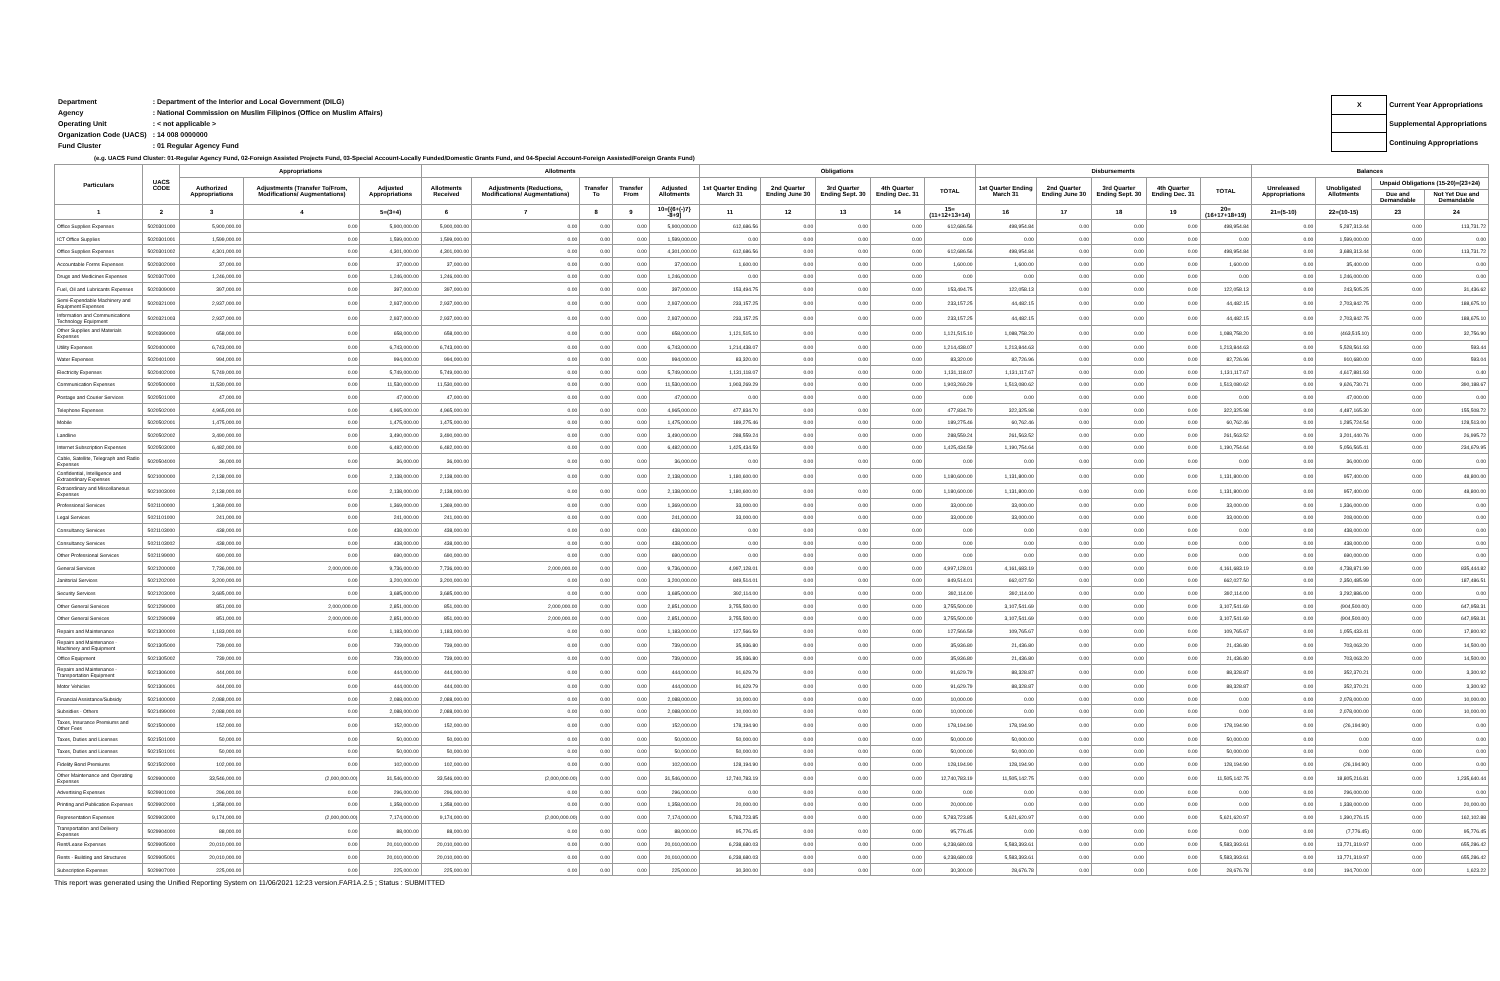| Department | : Department of the Interior and Local Government (DILG) |
| Agency | : National Commission on Muslim Filipinos (Office on Muslim Affairs) |
| Operating Unit | : < not applicable > |
| Organization Code (UACS) | : 14 008 0000000 |
| Fund Cluster | : 01 Regular Agency Fund |
| X | Current Year Appropriations |
| | Supplemental Appropriations |
| | Continuing Appropriations |
(e.g. UACS Fund Cluster: 01-Regular Agency Fund, 02-Foreign Assisted Projects Fund, 03-Special Account-Locally Funded/Domestic Grants Fund, and 04-Special Account-Foreign Assisted/Foreign Grants Fund)
| Particulars | UACS CODE | Appropriations | | | Allotments | | | | | Obligations | | | | | Disbursements | | | | | Balances | | | |
| --- | --- | --- | --- | --- | --- | --- | --- | --- | --- | --- | --- | --- | --- | --- | --- | --- | --- | --- | --- | --- | --- | --- | --- |
| | | Authorized Appropriations | Adjustments (Transfer To/From, Modifications/ Augmentations) | Adjusted Appropriations | Allotments Received | Adjustments (Reductions, Modifications/ Augmentations) | Transfer To | Transfer From | Adjusted Allotments | 1st Quarter Ending March 31 | 2nd Quarter Ending June 30 | 3rd Quarter Ending Sept. 30 | 4th Quarter Ending Dec. 31 | TOTAL | 1st Quarter Ending March 31 | 2nd Quarter Ending June 30 | 3rd Quarter Ending Sept. 30 | 4th Quarter Ending Dec. 31 | TOTAL | Unreleased Appropriations | Unobligated Allotments | Unpaid Obligations (15-20)=(23+24) | |
| | | | | | | | | | | | | | | | | | | | | | | Due and Demandable | Not Yet Due and Demandable |
| 1 | 2 | 3 | 4 | 5=(3+4) | 6 | 7 | 8 | 9 | 10=[{6+(-)7} -8+9] | 11 | 12 | 13 | 14 | 15=(11+12+13+14) | 16 | 17 | 18 | 19 | 20=(16+17+18+19) | 21=(5-10) | 22=(10-15) | 23 | 24 |
| Office Supplies Expenses | 5020301000 | 5,900,000.00 | 0.00 | 5,900,000.00 | 5,900,000.00 | 0.00 | 0.00 | 0.00 | 5,900,000.00 | 612,686.56 | 0.00 | 0.00 | 0.00 | 612,686.56 | 498,954.84 | 0.00 | 0.00 | 0.00 | 498,954.84 | 0.00 | 5,287,313.44 | 0.00 | 113,731.72 |
| ICT Office Supplies | 5020301001 | 1,599,000.00 | 0.00 | 1,599,000.00 | 1,599,000.00 | 0.00 | 0.00 | 0.00 | 1,599,000.00 | 0.00 | 0.00 | 0.00 | 0.00 | 0.00 | 0.00 | 0.00 | 0.00 | 0.00 | 0.00 | 0.00 | 1,599,000.00 | 0.00 | 0.00 |
| Office Supplies Expenses | 5020301002 | 4,301,000.00 | 0.00 | 4,301,000.00 | 4,301,000.00 | 0.00 | 0.00 | 0.00 | 4,301,000.00 | 612,686.56 | 0.00 | 0.00 | 0.00 | 612,686.56 | 498,954.84 | 0.00 | 0.00 | 0.00 | 498,954.84 | 0.00 | 3,688,313.44 | 0.00 | 113,731.72 |
| Accountable Forms Expenses | 5020302000 | 37,000.00 | 0.00 | 37,000.00 | 37,000.00 | 0.00 | 0.00 | 0.00 | 37,000.00 | 1,600.00 | 0.00 | 0.00 | 0.00 | 1,600.00 | 1,600.00 | 0.00 | 0.00 | 0.00 | 1,600.00 | 0.00 | 35,400.00 | 0.00 | 0.00 |
| Drugs and Medicines Expenses | 5020307000 | 1,246,000.00 | 0.00 | 1,246,000.00 | 1,246,000.00 | 0.00 | 0.00 | 0.00 | 1,246,000.00 | 0.00 | 0.00 | 0.00 | 0.00 | 0.00 | 0.00 | 0.00 | 0.00 | 0.00 | 0.00 | 0.00 | 1,246,000.00 | 0.00 | 0.00 |
| Fuel, Oil and Lubricants Expenses | 5020309000 | 397,000.00 | 0.00 | 397,000.00 | 397,000.00 | 0.00 | 0.00 | 0.00 | 397,000.00 | 153,494.75 | 0.00 | 0.00 | 0.00 | 153,494.75 | 122,058.13 | 0.00 | 0.00 | 0.00 | 122,058.13 | 0.00 | 243,505.25 | 0.00 | 31,436.62 |
| Semi-Expendable Machinery and Equipment Expenses | 5020321000 | 2,937,000.00 | 0.00 | 2,937,000.00 | 2,937,000.00 | 0.00 | 0.00 | 0.00 | 2,937,000.00 | 233,157.25 | 0.00 | 0.00 | 0.00 | 233,157.25 | 44,482.15 | 0.00 | 0.00 | 0.00 | 44,482.15 | 0.00 | 2,703,842.75 | 0.00 | 188,675.10 |
| Information and Communications Technology Equipment | 5020321003 | 2,937,000.00 | 0.00 | 2,937,000.00 | 2,937,000.00 | 0.00 | 0.00 | 0.00 | 2,937,000.00 | 233,157.25 | 0.00 | 0.00 | 0.00 | 233,157.25 | 44,482.15 | 0.00 | 0.00 | 0.00 | 44,482.15 | 0.00 | 2,703,842.75 | 0.00 | 188,675.10 |
| Other Supplies and Materials Expenses | 5020399000 | 658,000.00 | 0.00 | 658,000.00 | 658,000.00 | 0.00 | 0.00 | 0.00 | 658,000.00 | 1,121,515.10 | 0.00 | 0.00 | 0.00 | 1,121,515.10 | 1,088,758.20 | 0.00 | 0.00 | 0.00 | 1,088,758.20 | 0.00 | (463,515.10) | 0.00 | 32,756.90 |
| Utility Expenses | 5020400000 | 6,743,000.00 | 0.00 | 6,743,000.00 | 6,743,000.00 | 0.00 | 0.00 | 0.00 | 6,743,000.00 | 1,214,438.07 | 0.00 | 0.00 | 0.00 | 1,214,438.07 | 1,213,844.63 | 0.00 | 0.00 | 0.00 | 1,213,844.63 | 0.00 | 5,528,561.93 | 0.00 | 593.44 |
| Water Expenses | 5020401000 | 994,000.00 | 0.00 | 994,000.00 | 994,000.00 | 0.00 | 0.00 | 0.00 | 994,000.00 | 83,320.00 | 0.00 | 0.00 | 0.00 | 83,320.00 | 82,726.96 | 0.00 | 0.00 | 0.00 | 82,726.96 | 0.00 | 910,680.00 | 0.00 | 593.04 |
| Electricity Expenses | 5020402000 | 5,749,000.00 | 0.00 | 5,749,000.00 | 5,749,000.00 | 0.00 | 0.00 | 0.00 | 5,749,000.00 | 1,131,118.07 | 0.00 | 0.00 | 0.00 | 1,131,118.07 | 1,131,117.67 | 0.00 | 0.00 | 0.00 | 1,131,117.67 | 0.00 | 4,617,881.93 | 0.00 | 0.40 |
| Communication Expenses | 5020500000 | 11,530,000.00 | 0.00 | 11,530,000.00 | 11,530,000.00 | 0.00 | 0.00 | 0.00 | 11,530,000.00 | 1,903,269.29 | 0.00 | 0.00 | 0.00 | 1,903,269.29 | 1,513,080.62 | 0.00 | 0.00 | 0.00 | 1,513,080.62 | 0.00 | 9,626,730.71 | 0.00 | 390,188.67 |
| Postage and Courier Services | 5020501000 | 47,000.00 | 0.00 | 47,000.00 | 47,000.00 | 0.00 | 0.00 | 0.00 | 47,000.00 | 0.00 | 0.00 | 0.00 | 0.00 | 0.00 | 0.00 | 0.00 | 0.00 | 0.00 | 0.00 | 0.00 | 47,000.00 | 0.00 | 0.00 |
| Telephone Expenses | 5020502000 | 4,965,000.00 | 0.00 | 4,965,000.00 | 4,965,000.00 | 0.00 | 0.00 | 0.00 | 4,965,000.00 | 477,834.70 | 0.00 | 0.00 | 0.00 | 477,834.70 | 322,325.98 | 0.00 | 0.00 | 0.00 | 322,325.98 | 0.00 | 4,487,165.30 | 0.00 | 155,508.72 |
| Mobile | 5020502001 | 1,475,000.00 | 0.00 | 1,475,000.00 | 1,475,000.00 | 0.00 | 0.00 | 0.00 | 1,475,000.00 | 189,275.46 | 0.00 | 0.00 | 0.00 | 189,275.46 | 60,762.46 | 0.00 | 0.00 | 0.00 | 60,762.46 | 0.00 | 1,285,724.54 | 0.00 | 128,513.00 |
| Landline | 5020502002 | 3,490,000.00 | 0.00 | 3,490,000.00 | 3,490,000.00 | 0.00 | 0.00 | 0.00 | 3,490,000.00 | 288,559.24 | 0.00 | 0.00 | 0.00 | 288,559.24 | 261,563.52 | 0.00 | 0.00 | 0.00 | 261,563.52 | 0.00 | 3,201,440.76 | 0.00 | 26,995.72 |
| Internet Subscription Expenses | 5020503000 | 6,482,000.00 | 0.00 | 6,482,000.00 | 6,482,000.00 | 0.00 | 0.00 | 0.00 | 6,482,000.00 | 1,425,434.59 | 0.00 | 0.00 | 0.00 | 1,425,434.59 | 1,190,754.64 | 0.00 | 0.00 | 0.00 | 1,190,754.64 | 0.00 | 5,056,565.41 | 0.00 | 234,679.95 |
| Cable, Satellite, Telegraph and Radio Expenses | 5020504000 | 36,000.00 | 0.00 | 36,000.00 | 36,000.00 | 0.00 | 0.00 | 0.00 | 36,000.00 | 0.00 | 0.00 | 0.00 | 0.00 | 0.00 | 0.00 | 0.00 | 0.00 | 0.00 | 0.00 | 0.00 | 36,000.00 | 0.00 | 0.00 |
| Confidential, Intelligence and Extraordinary Expenses | 5021000000 | 2,138,000.00 | 0.00 | 2,138,000.00 | 2,138,000.00 | 0.00 | 0.00 | 0.00 | 2,138,000.00 | 1,180,600.00 | 0.00 | 0.00 | 0.00 | 1,180,600.00 | 1,131,800.00 | 0.00 | 0.00 | 0.00 | 1,131,800.00 | 0.00 | 957,400.00 | 0.00 | 48,800.00 |
| Extraordinary and Miscellaneous Expenses | 5021003000 | 2,138,000.00 | 0.00 | 2,138,000.00 | 2,138,000.00 | 0.00 | 0.00 | 0.00 | 2,138,000.00 | 1,180,600.00 | 0.00 | 0.00 | 0.00 | 1,180,600.00 | 1,131,800.00 | 0.00 | 0.00 | 0.00 | 1,131,800.00 | 0.00 | 957,400.00 | 0.00 | 48,800.00 |
| Professional Services | 5021100000 | 1,369,000.00 | 0.00 | 1,369,000.00 | 1,369,000.00 | 0.00 | 0.00 | 0.00 | 1,369,000.00 | 33,000.00 | 0.00 | 0.00 | 0.00 | 33,000.00 | 33,000.00 | 0.00 | 0.00 | 0.00 | 33,000.00 | 0.00 | 1,336,000.00 | 0.00 | 0.00 |
| Legal Services | 5021101000 | 241,000.00 | 0.00 | 241,000.00 | 241,000.00 | 0.00 | 0.00 | 0.00 | 241,000.00 | 33,000.00 | 0.00 | 0.00 | 0.00 | 33,000.00 | 33,000.00 | 0.00 | 0.00 | 0.00 | 33,000.00 | 0.00 | 208,000.00 | 0.00 | 0.00 |
| Consultancy Services | 5021103000 | 438,000.00 | 0.00 | 438,000.00 | 438,000.00 | 0.00 | 0.00 | 0.00 | 438,000.00 | 0.00 | 0.00 | 0.00 | 0.00 | 0.00 | 0.00 | 0.00 | 0.00 | 0.00 | 0.00 | 0.00 | 438,000.00 | 0.00 | 0.00 |
| Consultancy Services | 5021103002 | 438,000.00 | 0.00 | 438,000.00 | 438,000.00 | 0.00 | 0.00 | 0.00 | 438,000.00 | 0.00 | 0.00 | 0.00 | 0.00 | 0.00 | 0.00 | 0.00 | 0.00 | 0.00 | 0.00 | 0.00 | 438,000.00 | 0.00 | 0.00 |
| Other Professional Services | 5021199000 | 690,000.00 | 0.00 | 690,000.00 | 690,000.00 | 0.00 | 0.00 | 0.00 | 690,000.00 | 0.00 | 0.00 | 0.00 | 0.00 | 0.00 | 0.00 | 0.00 | 0.00 | 0.00 | 0.00 | 0.00 | 690,000.00 | 0.00 | 0.00 |
| General Services | 5021200000 | 7,736,000.00 | 2,000,000.00 | 9,736,000.00 | 7,736,000.00 | 2,000,000.00 | 0.00 | 0.00 | 9,736,000.00 | 4,997,128.01 | 0.00 | 0.00 | 0.00 | 4,997,128.01 | 4,161,683.19 | 0.00 | 0.00 | 0.00 | 4,161,683.19 | 0.00 | 4,738,871.99 | 0.00 | 835,444.82 |
| Janitorial Services | 5021202000 | 3,200,000.00 | 0.00 | 3,200,000.00 | 3,200,000.00 | 0.00 | 0.00 | 0.00 | 3,200,000.00 | 849,514.01 | 0.00 | 0.00 | 0.00 | 849,514.01 | 662,027.50 | 0.00 | 0.00 | 0.00 | 662,027.50 | 0.00 | 2,350,485.99 | 0.00 | 187,486.51 |
| Security Services | 5021203000 | 3,685,000.00 | 0.00 | 3,685,000.00 | 3,685,000.00 | 0.00 | 0.00 | 0.00 | 3,685,000.00 | 392,114.00 | 0.00 | 0.00 | 0.00 | 392,114.00 | 392,114.00 | 0.00 | 0.00 | 0.00 | 392,114.00 | 0.00 | 3,292,886.00 | 0.00 | 0.00 |
| Other General Services | 5021299000 | 851,000.00 | 2,000,000.00 | 2,851,000.00 | 851,000.00 | 2,000,000.00 | 0.00 | 0.00 | 2,851,000.00 | 3,755,500.00 | 0.00 | 0.00 | 0.00 | 3,755,500.00 | 3,107,541.69 | 0.00 | 0.00 | 0.00 | 3,107,541.69 | 0.00 | (904,500.00) | 0.00 | 647,958.31 |
| Other General Services | 5021299099 | 851,000.00 | 2,000,000.00 | 2,851,000.00 | 851,000.00 | 2,000,000.00 | 0.00 | 0.00 | 2,851,000.00 | 3,755,500.00 | 0.00 | 0.00 | 0.00 | 3,755,500.00 | 3,107,541.69 | 0.00 | 0.00 | 0.00 | 3,107,541.69 | 0.00 | (904,500.00) | 0.00 | 647,958.31 |
| Repairs and Maintenance | 5021300000 | 1,183,000.00 | 0.00 | 1,183,000.00 | 1,183,000.00 | 0.00 | 0.00 | 0.00 | 1,183,000.00 | 127,566.59 | 0.00 | 0.00 | 0.00 | 127,566.59 | 109,765.67 | 0.00 | 0.00 | 0.00 | 109,765.67 | 0.00 | 1,055,433.41 | 0.00 | 17,800.92 |
| Repairs and Maintenance - Machinery and Equipment | 5021305000 | 739,000.00 | 0.00 | 739,000.00 | 739,000.00 | 0.00 | 0.00 | 0.00 | 739,000.00 | 35,936.80 | 0.00 | 0.00 | 0.00 | 35,936.80 | 21,436.80 | 0.00 | 0.00 | 0.00 | 21,436.80 | 0.00 | 703,063.20 | 0.00 | 14,500.00 |
| Office Equipment | 5021305002 | 739,000.00 | 0.00 | 739,000.00 | 739,000.00 | 0.00 | 0.00 | 0.00 | 739,000.00 | 35,936.80 | 0.00 | 0.00 | 0.00 | 35,936.80 | 21,436.80 | 0.00 | 0.00 | 0.00 | 21,436.80 | 0.00 | 703,063.20 | 0.00 | 14,500.00 |
| Repairs and Maintenance - Transportation Equipment | 5021306000 | 444,000.00 | 0.00 | 444,000.00 | 444,000.00 | 0.00 | 0.00 | 0.00 | 444,000.00 | 91,629.79 | 0.00 | 0.00 | 0.00 | 91,629.79 | 88,328.87 | 0.00 | 0.00 | 0.00 | 88,328.87 | 0.00 | 352,370.21 | 0.00 | 3,300.92 |
| Motor Vehicles | 5021306001 | 444,000.00 | 0.00 | 444,000.00 | 444,000.00 | 0.00 | 0.00 | 0.00 | 444,000.00 | 91,629.79 | 0.00 | 0.00 | 0.00 | 91,629.79 | 88,328.87 | 0.00 | 0.00 | 0.00 | 88,328.87 | 0.00 | 352,370.21 | 0.00 | 3,300.92 |
| Financial Assistance/Subsidy | 5021400000 | 2,088,000.00 | 0.00 | 2,088,000.00 | 2,088,000.00 | 0.00 | 0.00 | 0.00 | 2,088,000.00 | 10,000.00 | 0.00 | 0.00 | 0.00 | 10,000.00 | 0.00 | 0.00 | 0.00 | 0.00 | 0.00 | 0.00 | 2,078,000.00 | 0.00 | 10,000.00 |
| Subsidies - Others | 5021499000 | 2,088,000.00 | 0.00 | 2,088,000.00 | 2,088,000.00 | 0.00 | 0.00 | 0.00 | 2,088,000.00 | 10,000.00 | 0.00 | 0.00 | 0.00 | 10,000.00 | 0.00 | 0.00 | 0.00 | 0.00 | 0.00 | 0.00 | 2,078,000.00 | 0.00 | 10,000.00 |
| Taxes, Insurance Premiums and Other Fees | 5021500000 | 152,000.00 | 0.00 | 152,000.00 | 152,000.00 | 0.00 | 0.00 | 0.00 | 152,000.00 | 178,194.90 | 0.00 | 0.00 | 0.00 | 178,194.90 | 178,194.90 | 0.00 | 0.00 | 0.00 | 178,194.90 | 0.00 | (26,194.90) | 0.00 | 0.00 |
| Taxes, Duties and Licenses | 5021501000 | 50,000.00 | 0.00 | 50,000.00 | 50,000.00 | 0.00 | 0.00 | 0.00 | 50,000.00 | 50,000.00 | 0.00 | 0.00 | 0.00 | 50,000.00 | 50,000.00 | 0.00 | 0.00 | 0.00 | 50,000.00 | 0.00 | 0.00 | 0.00 | 0.00 |
| Taxes, Duties and Licenses | 5021501001 | 50,000.00 | 0.00 | 50,000.00 | 50,000.00 | 0.00 | 0.00 | 0.00 | 50,000.00 | 50,000.00 | 0.00 | 0.00 | 0.00 | 50,000.00 | 50,000.00 | 0.00 | 0.00 | 0.00 | 50,000.00 | 0.00 | 0.00 | 0.00 | 0.00 |
| Fidelity Bond Premiums | 5021502000 | 102,000.00 | 0.00 | 102,000.00 | 102,000.00 | 0.00 | 0.00 | 0.00 | 102,000.00 | 128,194.90 | 0.00 | 0.00 | 0.00 | 128,194.90 | 128,194.90 | 0.00 | 0.00 | 0.00 | 128,194.90 | 0.00 | (26,194.90) | 0.00 | 0.00 |
| Other Maintenance and Operating Expenses | 5029900000 | 33,546,000.00 | (2,000,000.00) | 31,546,000.00 | 33,546,000.00 | (2,000,000.00) | 0.00 | 0.00 | 31,546,000.00 | 12,740,783.19 | 0.00 | 0.00 | 0.00 | 12,740,783.19 | 11,505,142.75 | 0.00 | 0.00 | 0.00 | 11,505,142.75 | 0.00 | 18,805,216.81 | 0.00 | 1,235,640.44 |
| Advertising Expenses | 5029901000 | 296,000.00 | 0.00 | 296,000.00 | 296,000.00 | 0.00 | 0.00 | 0.00 | 296,000.00 | 0.00 | 0.00 | 0.00 | 0.00 | 0.00 | 0.00 | 0.00 | 0.00 | 0.00 | 0.00 | 0.00 | 296,000.00 | 0.00 | 0.00 |
| Printing and Publication Expenses | 5029902000 | 1,358,000.00 | 0.00 | 1,358,000.00 | 1,358,000.00 | 0.00 | 0.00 | 0.00 | 1,358,000.00 | 20,000.00 | 0.00 | 0.00 | 0.00 | 20,000.00 | 0.00 | 0.00 | 0.00 | 0.00 | 0.00 | 0.00 | 1,338,000.00 | 0.00 | 20,000.00 |
| Representation Expenses | 5029903000 | 9,174,000.00 | (2,000,000.00) | 7,174,000.00 | 9,174,000.00 | (2,000,000.00) | 0.00 | 0.00 | 7,174,000.00 | 5,783,723.85 | 0.00 | 0.00 | 0.00 | 5,783,723.85 | 5,621,620.97 | 0.00 | 0.00 | 0.00 | 5,621,620.97 | 0.00 | 1,390,276.15 | 0.00 | 162,102.88 |
| Transportation and Delivery Expenses | 5029904000 | 88,000.00 | 0.00 | 88,000.00 | 88,000.00 | 0.00 | 0.00 | 0.00 | 88,000.00 | 95,776.45 | 0.00 | 0.00 | 0.00 | 95,776.45 | 0.00 | 0.00 | 0.00 | 0.00 | 0.00 | 0.00 | (7,776.45) | 0.00 | 95,776.45 |
| Rent/Lease Expenses | 5029905000 | 20,010,000.00 | 0.00 | 20,010,000.00 | 20,010,000.00 | 0.00 | 0.00 | 0.00 | 20,010,000.00 | 6,238,680.03 | 0.00 | 0.00 | 0.00 | 6,238,680.03 | 5,583,393.61 | 0.00 | 0.00 | 0.00 | 5,583,393.61 | 0.00 | 13,771,319.97 | 0.00 | 655,286.42 |
| Rents - Building and Structures | 5029905001 | 20,010,000.00 | 0.00 | 20,010,000.00 | 20,010,000.00 | 0.00 | 0.00 | 0.00 | 20,010,000.00 | 6,238,680.03 | 0.00 | 0.00 | 0.00 | 6,238,680.03 | 5,583,393.61 | 0.00 | 0.00 | 0.00 | 5,583,393.61 | 0.00 | 13,771,319.97 | 0.00 | 655,286.42 |
| Subscription Expenses | 5029907000 | 225,000.00 | 0.00 | 225,000.00 | 225,000.00 | 0.00 | 0.00 | 0.00 | 225,000.00 | 30,300.00 | 0.00 | 0.00 | 0.00 | 30,300.00 | 28,676.78 | 0.00 | 0.00 | 0.00 | 28,676.78 | 0.00 | 194,700.00 | 0.00 | 1,623.22 |
This report was generated using the Unified Reporting System on 11/06/2021 12:23 version.FAR1A.2.5 ; Status : SUBMITTED